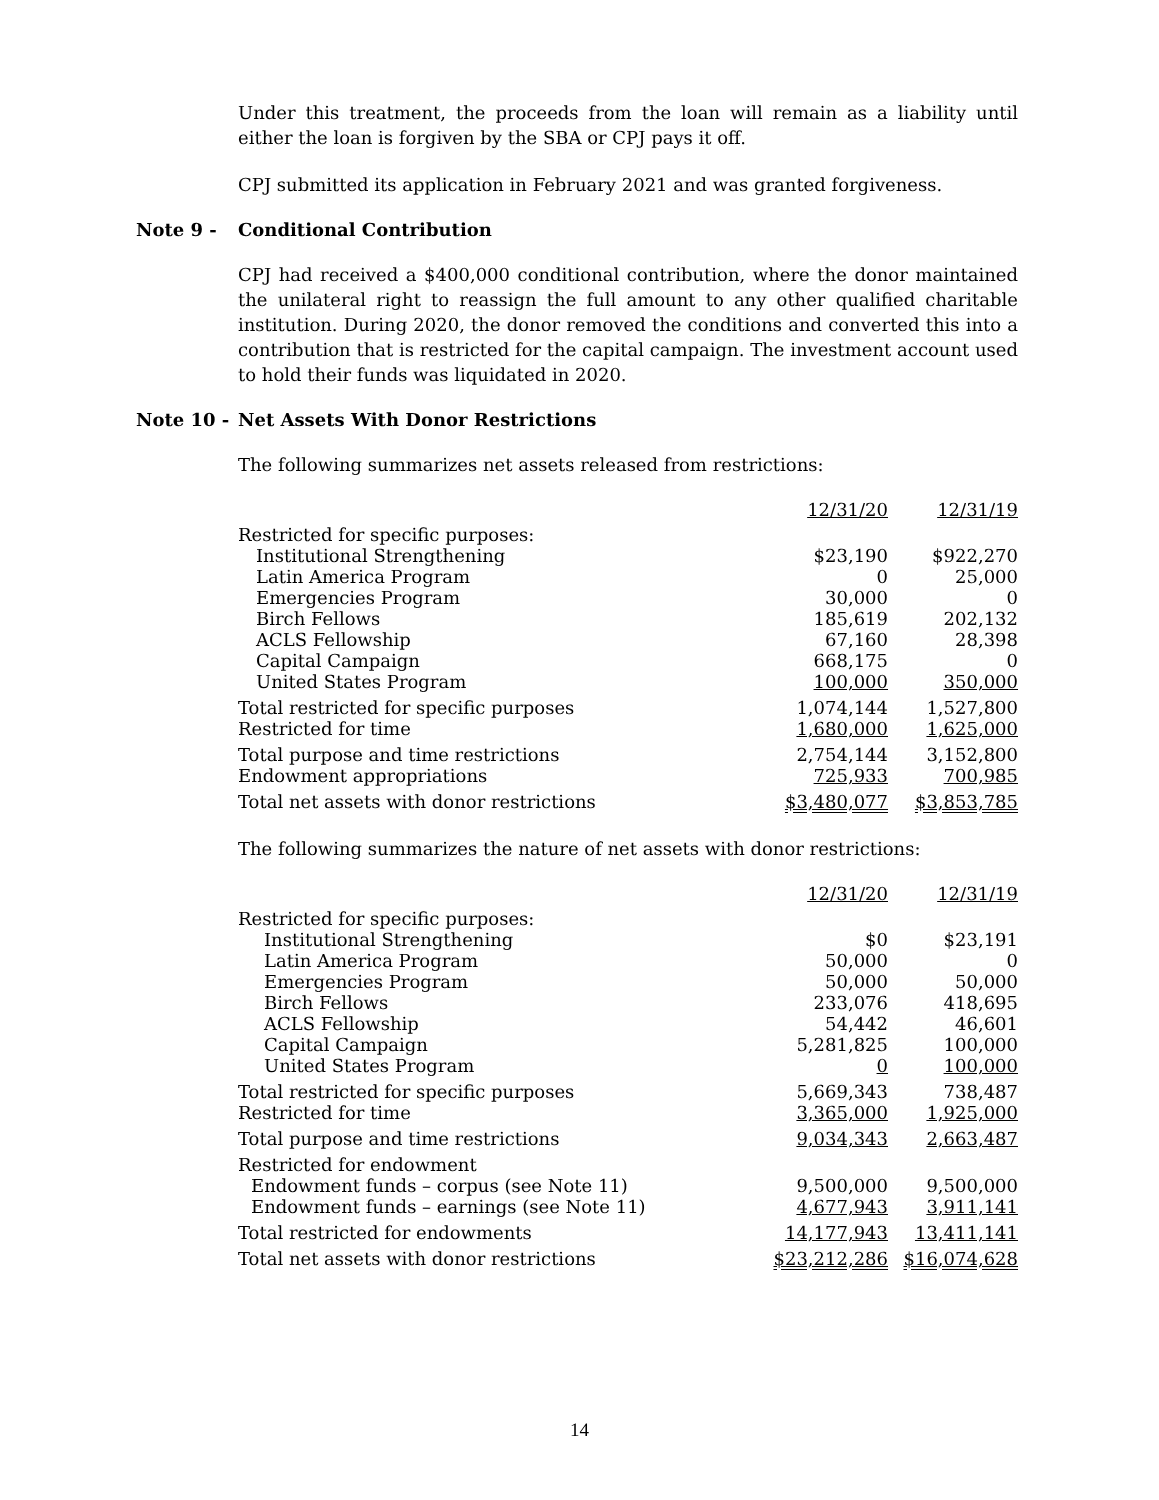Under this treatment, the proceeds from the loan will remain as a liability until either the loan is forgiven by the SBA or CPJ pays it off.
CPJ submitted its application in February 2021 and was granted forgiveness.
Note 9 - Conditional Contribution
CPJ had received a $400,000 conditional contribution, where the donor maintained the unilateral right to reassign the full amount to any other qualified charitable institution. During 2020, the donor removed the conditions and converted this into a contribution that is restricted for the capital campaign. The investment account used to hold their funds was liquidated in 2020.
Note 10 - Net Assets With Donor Restrictions
The following summarizes net assets released from restrictions:
| | 12/31/20 | 12/31/19 |
| Restricted for specific purposes: | | |
| Institutional Strengthening | $23,190 | $922,270 |
| Latin America Program | 0 | 25,000 |
| Emergencies Program | 30,000 | 0 |
| Birch Fellows | 185,619 | 202,132 |
| ACLS Fellowship | 67,160 | 28,398 |
| Capital Campaign | 668,175 | 0 |
| United States Program | 100,000 | 350,000 |
| Total restricted for specific purposes | 1,074,144 | 1,527,800 |
| Restricted for time | 1,680,000 | 1,625,000 |
| Total purpose and time restrictions | 2,754,144 | 3,152,800 |
| Endowment appropriations | 725,933 | 700,985 |
| Total net assets with donor restrictions | $3,480,077 | $3,853,785 |
The following summarizes the nature of net assets with donor restrictions:
| | 12/31/20 | 12/31/19 |
| Restricted for specific purposes: | | |
| Institutional Strengthening | $0 | $23,191 |
| Latin America Program | 50,000 | 0 |
| Emergencies Program | 50,000 | 50,000 |
| Birch Fellows | 233,076 | 418,695 |
| ACLS Fellowship | 54,442 | 46,601 |
| Capital Campaign | 5,281,825 | 100,000 |
| United States Program | 0 | 100,000 |
| Total restricted for specific purposes | 5,669,343 | 738,487 |
| Restricted for time | 3,365,000 | 1,925,000 |
| Total purpose and time restrictions | 9,034,343 | 2,663,487 |
| Restricted for endowment | | |
| Endowment funds – corpus (see Note 11) | 9,500,000 | 9,500,000 |
| Endowment funds – earnings (see Note 11) | 4,677,943 | 3,911,141 |
| Total restricted for endowments | 14,177,943 | 13,411,141 |
| Total net assets with donor restrictions | $23,212,286 | $16,074,628 |
14